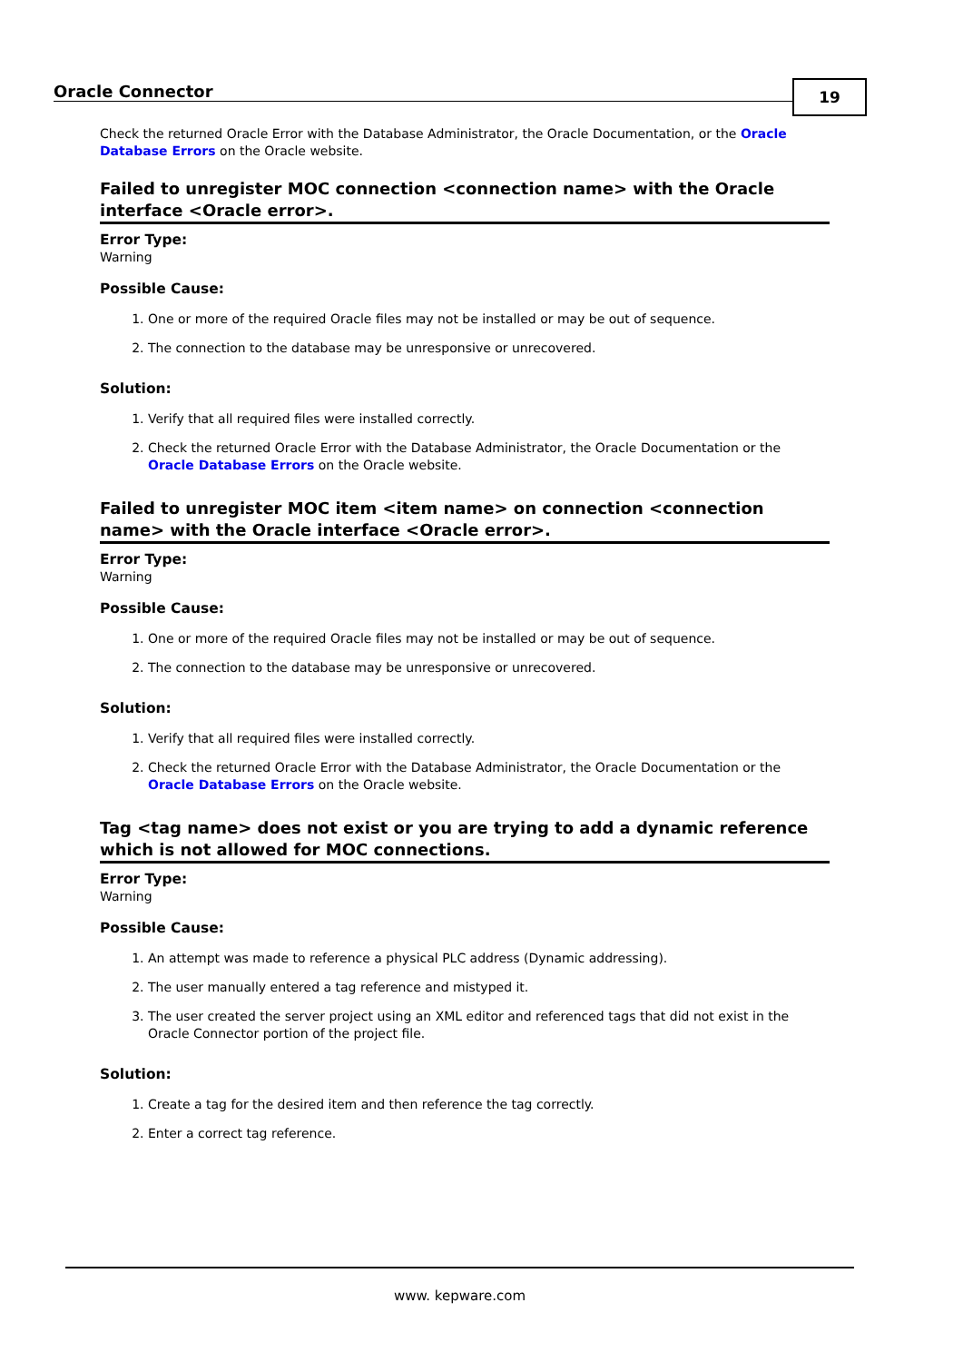Oracle Connector
19
Check the returned Oracle Error with the Database Administrator, the Oracle Documentation, or the Oracle Database Errors on the Oracle website.
Failed to unregister MOC connection <connection name> with the Oracle interface <Oracle error>.
Error Type:
Warning
Possible Cause:
1. One or more of the required Oracle files may not be installed or may be out of sequence.
2. The connection to the database may be unresponsive or unrecovered.
Solution:
1. Verify that all required files were installed correctly.
2. Check the returned Oracle Error with the Database Administrator, the Oracle Documentation or the Oracle Database Errors on the Oracle website.
Failed to unregister MOC item <item name> on connection <connection name> with the Oracle interface <Oracle error>.
Error Type:
Warning
Possible Cause:
1. One or more of the required Oracle files may not be installed or may be out of sequence.
2. The connection to the database may be unresponsive or unrecovered.
Solution:
1. Verify that all required files were installed correctly.
2. Check the returned Oracle Error with the Database Administrator, the Oracle Documentation or the Oracle Database Errors on the Oracle website.
Tag <tag name> does not exist or you are trying to add a dynamic reference which is not allowed for MOC connections.
Error Type:
Warning
Possible Cause:
1. An attempt was made to reference a physical PLC address (Dynamic addressing).
2. The user manually entered a tag reference and mistyped it.
3. The user created the server project using an XML editor and referenced tags that did not exist in the Oracle Connector portion of the project file.
Solution:
1. Create a tag for the desired item and then reference the tag correctly.
2. Enter a correct tag reference.
www. kepware.com